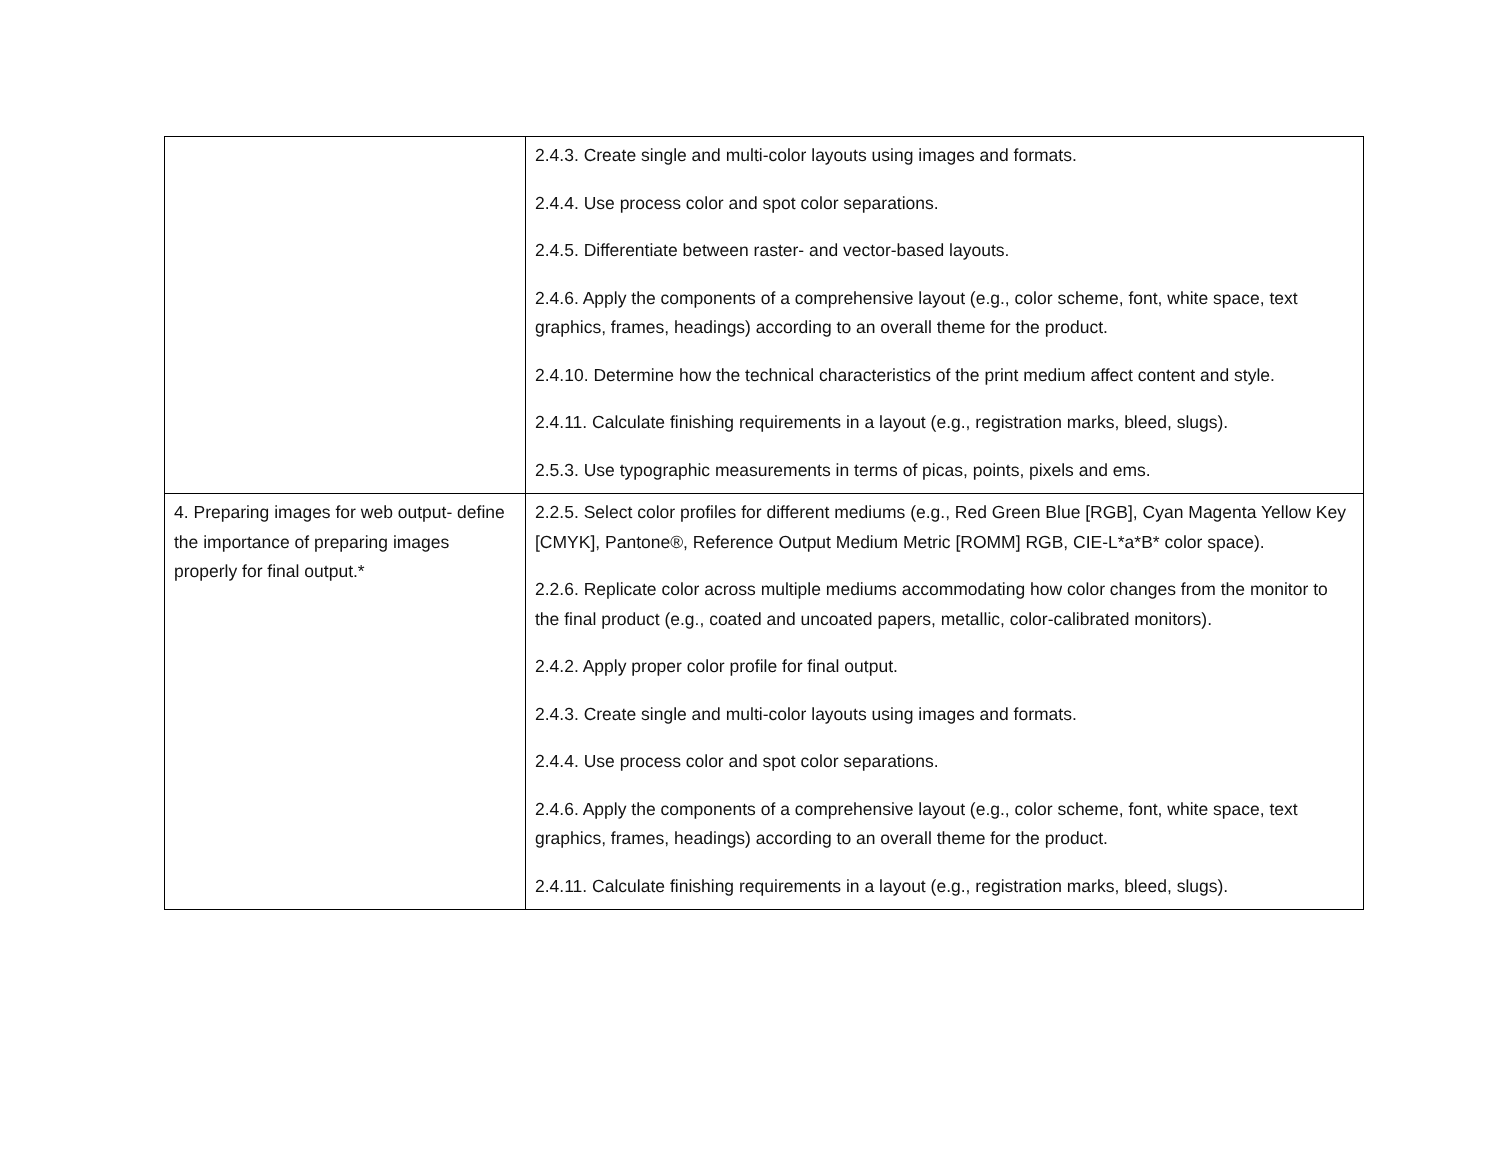| | 2.4.3. Create single and multi-color layouts using images and formats. 2.4.4. Use process color and spot color separations. 2.4.5. Differentiate between raster- and vector-based layouts. 2.4.6. Apply the components of a comprehensive layout (e.g., color scheme, font, white space, text graphics, frames, headings) according to an overall theme for the product. 2.4.10. Determine how the technical characteristics of the print medium affect content and style. 2.4.11. Calculate finishing requirements in a layout (e.g., registration marks, bleed, slugs). 2.5.3. Use typographic measurements in terms of picas, points, pixels and ems. |
| 4. Preparing images for web output- define the importance of preparing images properly for final output.* | 2.2.5. Select color profiles for different mediums (e.g., Red Green Blue [RGB], Cyan Magenta Yellow Key [CMYK], Pantone®, Reference Output Medium Metric [ROMM] RGB, CIE-L*a*B* color space). 2.2.6. Replicate color across multiple mediums accommodating how color changes from the monitor to the final product (e.g., coated and uncoated papers, metallic, color-calibrated monitors). 2.4.2. Apply proper color profile for final output. 2.4.3. Create single and multi-color layouts using images and formats. 2.4.4. Use process color and spot color separations. 2.4.6. Apply the components of a comprehensive layout (e.g., color scheme, font, white space, text graphics, frames, headings) according to an overall theme for the product. 2.4.11. Calculate finishing requirements in a layout (e.g., registration marks, bleed, slugs). |